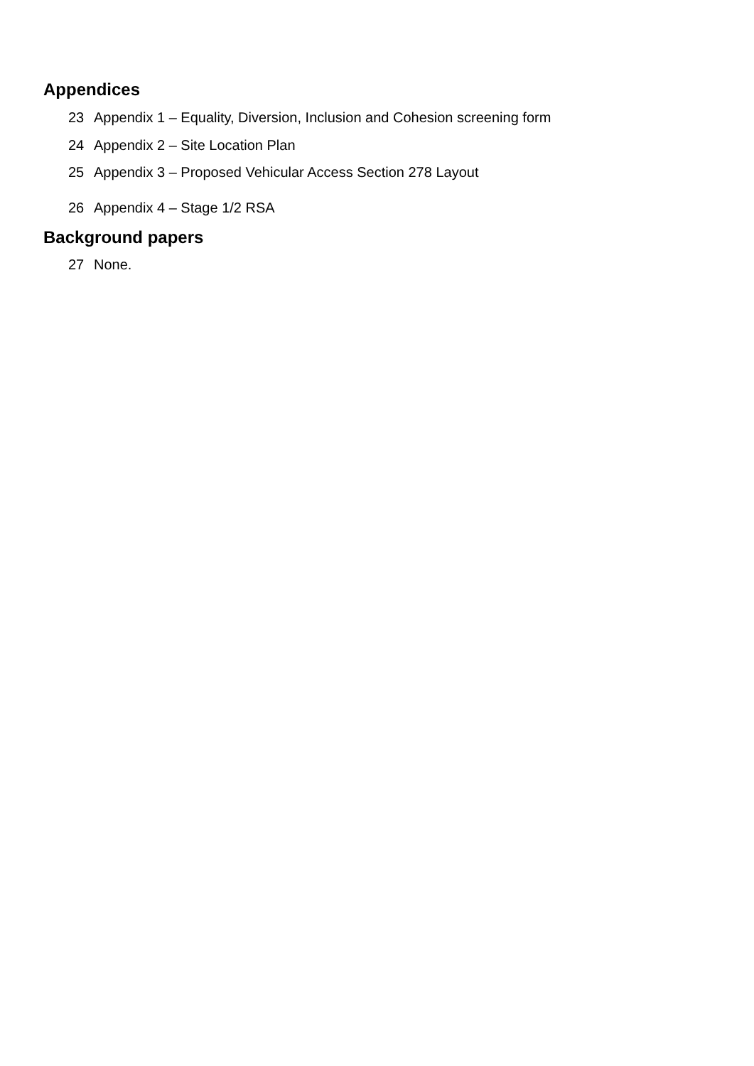Appendices
23 Appendix 1 – Equality, Diversion, Inclusion and Cohesion screening form
24 Appendix 2 – Site Location Plan
25 Appendix 3 – Proposed Vehicular Access Section 278 Layout
26 Appendix 4 – Stage 1/2 RSA
Background papers
27 None.